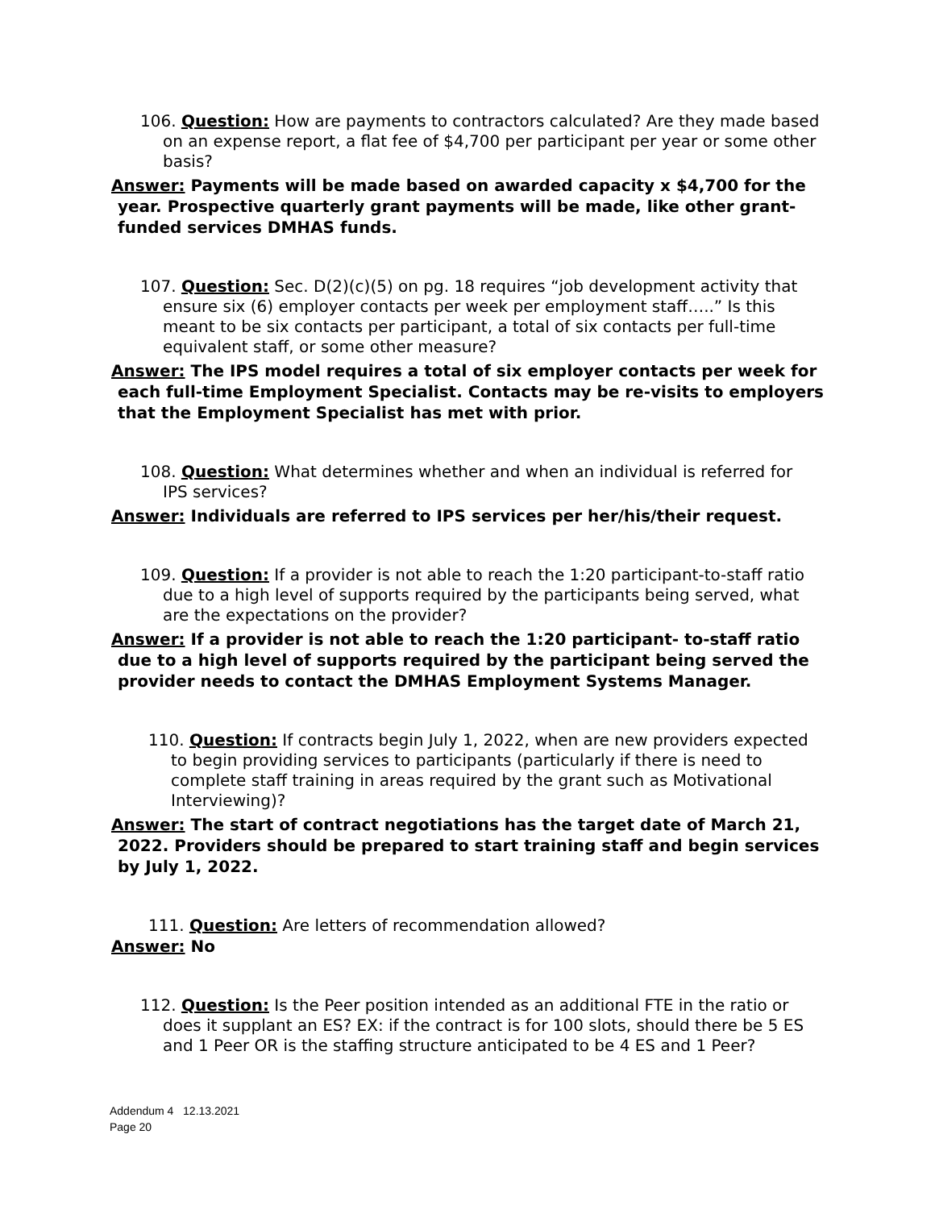106. Question: How are payments to contractors calculated? Are they made based on an expense report, a flat fee of $4,700 per participant per year or some other basis?
Answer: Payments will be made based on awarded capacity x $4,700 for the year. Prospective quarterly grant payments will be made, like other grant-funded services DMHAS funds.
107. Question: Sec. D(2)(c)(5) on pg. 18 requires “job development activity that ensure six (6) employer contacts per week per employment staff…..” Is this meant to be six contacts per participant, a total of six contacts per full-time equivalent staff, or some other measure?
Answer: The IPS model requires a total of six employer contacts per week for each full-time Employment Specialist. Contacts may be re-visits to employers that the Employment Specialist has met with prior.
108. Question: What determines whether and when an individual is referred for IPS services?
Answer: Individuals are referred to IPS services per her/his/their request.
109. Question: If a provider is not able to reach the 1:20 participant-to-staff ratio due to a high level of supports required by the participants being served, what are the expectations on the provider?
Answer: If a provider is not able to reach the 1:20 participant- to-staff ratio due to a high level of supports required by the participant being served the provider needs to contact the DMHAS Employment Systems Manager.
110. Question: If contracts begin July 1, 2022, when are new providers expected to begin providing services to participants (particularly if there is need to complete staff training in areas required by the grant such as Motivational Interviewing)?
Answer: The start of contract negotiations has the target date of March 21, 2022. Providers should be prepared to start training staff and begin services by July 1, 2022.
111. Question: Are letters of recommendation allowed?
Answer: No
112. Question: Is the Peer position intended as an additional FTE in the ratio or does it supplant an ES? EX: if the contract is for 100 slots, should there be 5 ES and 1 Peer OR is the staffing structure anticipated to be 4 ES and 1 Peer?
Addendum 4 12.13.2021
Page 20